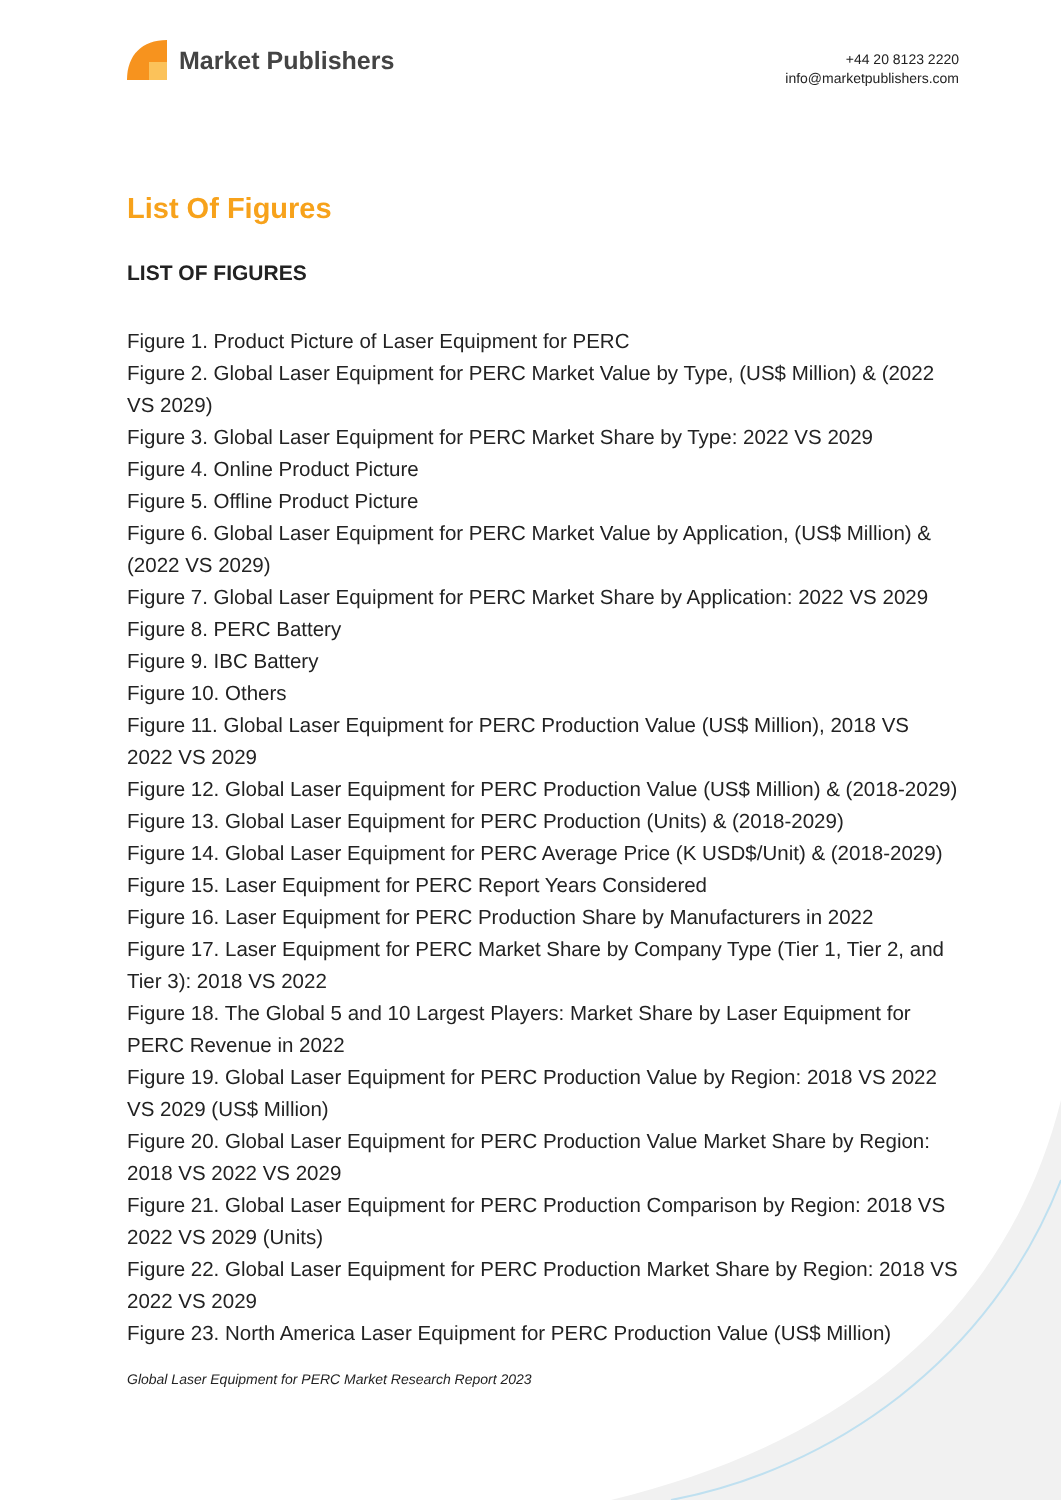Market Publishers
+44 20 8123 2220
info@marketpublishers.com
List Of Figures
LIST OF FIGURES
Figure 1. Product Picture of Laser Equipment for PERC
Figure 2. Global Laser Equipment for PERC Market Value by Type, (US$ Million) & (2022 VS 2029)
Figure 3. Global Laser Equipment for PERC Market Share by Type: 2022 VS 2029
Figure 4. Online Product Picture
Figure 5. Offline Product Picture
Figure 6. Global Laser Equipment for PERC Market Value by Application, (US$ Million) & (2022 VS 2029)
Figure 7. Global Laser Equipment for PERC Market Share by Application: 2022 VS 2029
Figure 8. PERC Battery
Figure 9. IBC Battery
Figure 10. Others
Figure 11. Global Laser Equipment for PERC Production Value (US$ Million), 2018 VS 2022 VS 2029
Figure 12. Global Laser Equipment for PERC Production Value (US$ Million) & (2018-2029)
Figure 13. Global Laser Equipment for PERC Production (Units) & (2018-2029)
Figure 14. Global Laser Equipment for PERC Average Price (K USD$/Unit) & (2018-2029)
Figure 15. Laser Equipment for PERC Report Years Considered
Figure 16. Laser Equipment for PERC Production Share by Manufacturers in 2022
Figure 17. Laser Equipment for PERC Market Share by Company Type (Tier 1, Tier 2, and Tier 3): 2018 VS 2022
Figure 18. The Global 5 and 10 Largest Players: Market Share by Laser Equipment for PERC Revenue in 2022
Figure 19. Global Laser Equipment for PERC Production Value by Region: 2018 VS 2022 VS 2029 (US$ Million)
Figure 20. Global Laser Equipment for PERC Production Value Market Share by Region: 2018 VS 2022 VS 2029
Figure 21. Global Laser Equipment for PERC Production Comparison by Region: 2018 VS 2022 VS 2029 (Units)
Figure 22. Global Laser Equipment for PERC Production Market Share by Region: 2018 VS 2022 VS 2029
Figure 23. North America Laser Equipment for PERC Production Value (US$ Million)
Global Laser Equipment for PERC Market Research Report 2023